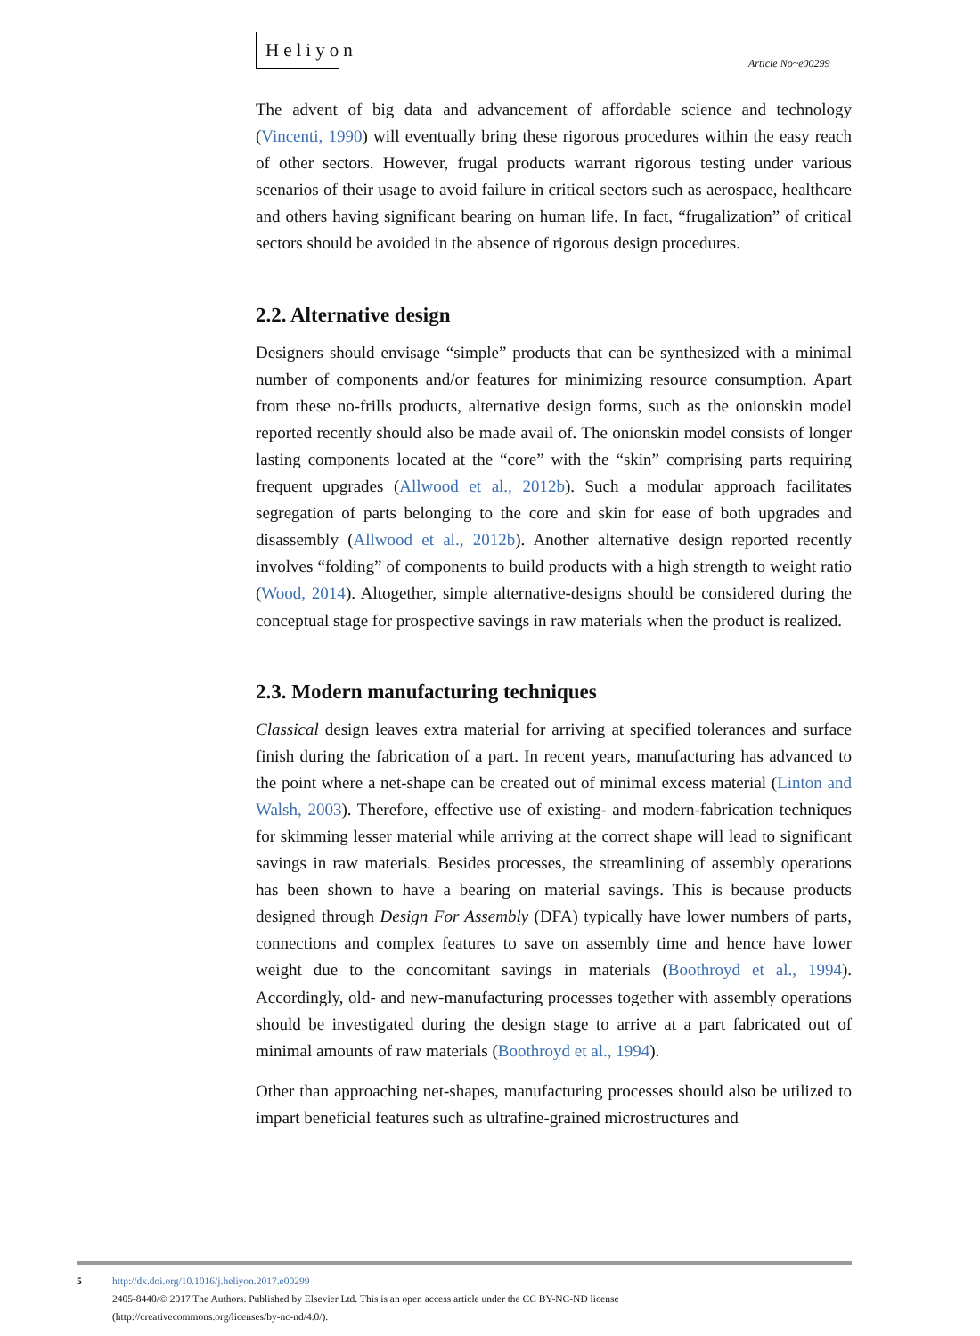Heliyon
Article No~e00299
The advent of big data and advancement of affordable science and technology (Vincenti, 1990) will eventually bring these rigorous procedures within the easy reach of other sectors. However, frugal products warrant rigorous testing under various scenarios of their usage to avoid failure in critical sectors such as aerospace, healthcare and others having significant bearing on human life. In fact, “frugalization” of critical sectors should be avoided in the absence of rigorous design procedures.
2.2. Alternative design
Designers should envisage “simple” products that can be synthesized with a minimal number of components and/or features for minimizing resource consumption. Apart from these no-frills products, alternative design forms, such as the onionskin model reported recently should also be made avail of. The onionskin model consists of longer lasting components located at the “core” with the “skin” comprising parts requiring frequent upgrades (Allwood et al., 2012b). Such a modular approach facilitates segregation of parts belonging to the core and skin for ease of both upgrades and disassembly (Allwood et al., 2012b). Another alternative design reported recently involves “folding” of components to build products with a high strength to weight ratio (Wood, 2014). Altogether, simple alternative-designs should be considered during the conceptual stage for prospective savings in raw materials when the product is realized.
2.3. Modern manufacturing techniques
Classical design leaves extra material for arriving at specified tolerances and surface finish during the fabrication of a part. In recent years, manufacturing has advanced to the point where a net-shape can be created out of minimal excess material (Linton and Walsh, 2003). Therefore, effective use of existing- and modern-fabrication techniques for skimming lesser material while arriving at the correct shape will lead to significant savings in raw materials. Besides processes, the streamlining of assembly operations has been shown to have a bearing on material savings. This is because products designed through Design For Assembly (DFA) typically have lower numbers of parts, connections and complex features to save on assembly time and hence have lower weight due to the concomitant savings in materials (Boothroyd et al., 1994). Accordingly, old- and new-manufacturing processes together with assembly operations should be investigated during the design stage to arrive at a part fabricated out of minimal amounts of raw materials (Boothroyd et al., 1994).
Other than approaching net-shapes, manufacturing processes should also be utilized to impart beneficial features such as ultrafine-grained microstructures and
5
http://dx.doi.org/10.1016/j.heliyon.2017.e00299
2405-8440/© 2017 The Authors. Published by Elsevier Ltd. This is an open access article under the CC BY-NC-ND license
(http://creativecommons.org/licenses/by-nc-nd/4.0/).